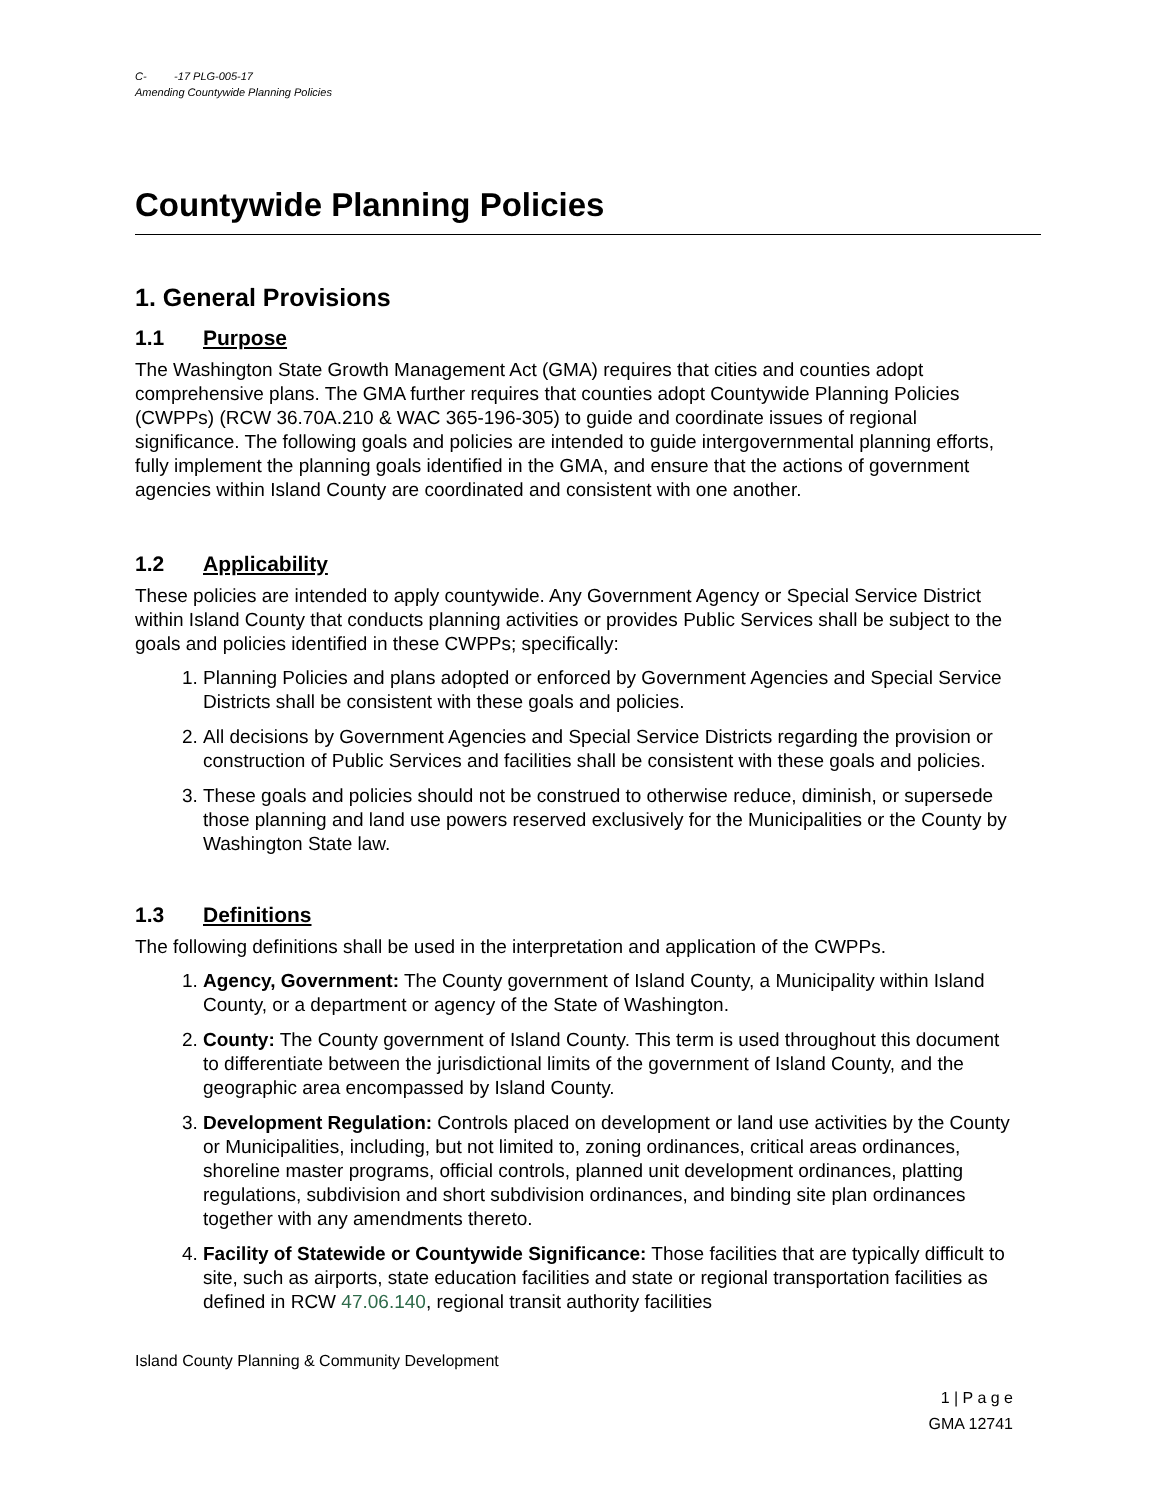C- -17 PLG-005-17
Amending Countywide Planning Policies
Countywide Planning Policies
1. General Provisions
1.1 Purpose
The Washington State Growth Management Act (GMA) requires that cities and counties adopt comprehensive plans. The GMA further requires that counties adopt Countywide Planning Policies (CWPPs) (RCW 36.70A.210 & WAC 365-196-305) to guide and coordinate issues of regional significance. The following goals and policies are intended to guide intergovernmental planning efforts, fully implement the planning goals identified in the GMA, and ensure that the actions of government agencies within Island County are coordinated and consistent with one another.
1.2 Applicability
These policies are intended to apply countywide. Any Government Agency or Special Service District within Island County that conducts planning activities or provides Public Services shall be subject to the goals and policies identified in these CWPPs; specifically:
1. Planning Policies and plans adopted or enforced by Government Agencies and Special Service Districts shall be consistent with these goals and policies.
2. All decisions by Government Agencies and Special Service Districts regarding the provision or construction of Public Services and facilities shall be consistent with these goals and policies.
3. These goals and policies should not be construed to otherwise reduce, diminish, or supersede those planning and land use powers reserved exclusively for the Municipalities or the County by Washington State law.
1.3 Definitions
The following definitions shall be used in the interpretation and application of the CWPPs.
1. Agency, Government: The County government of Island County, a Municipality within Island County, or a department or agency of the State of Washington.
2. County: The County government of Island County. This term is used throughout this document to differentiate between the jurisdictional limits of the government of Island County, and the geographic area encompassed by Island County.
3. Development Regulation: Controls placed on development or land use activities by the County or Municipalities, including, but not limited to, zoning ordinances, critical areas ordinances, shoreline master programs, official controls, planned unit development ordinances, platting regulations, subdivision and short subdivision ordinances, and binding site plan ordinances together with any amendments thereto.
4. Facility of Statewide or Countywide Significance: Those facilities that are typically difficult to site, such as airports, state education facilities and state or regional transportation facilities as defined in RCW 47.06.140, regional transit authority facilities
Island County Planning & Community Development
1 | P a g e
GMA 12741